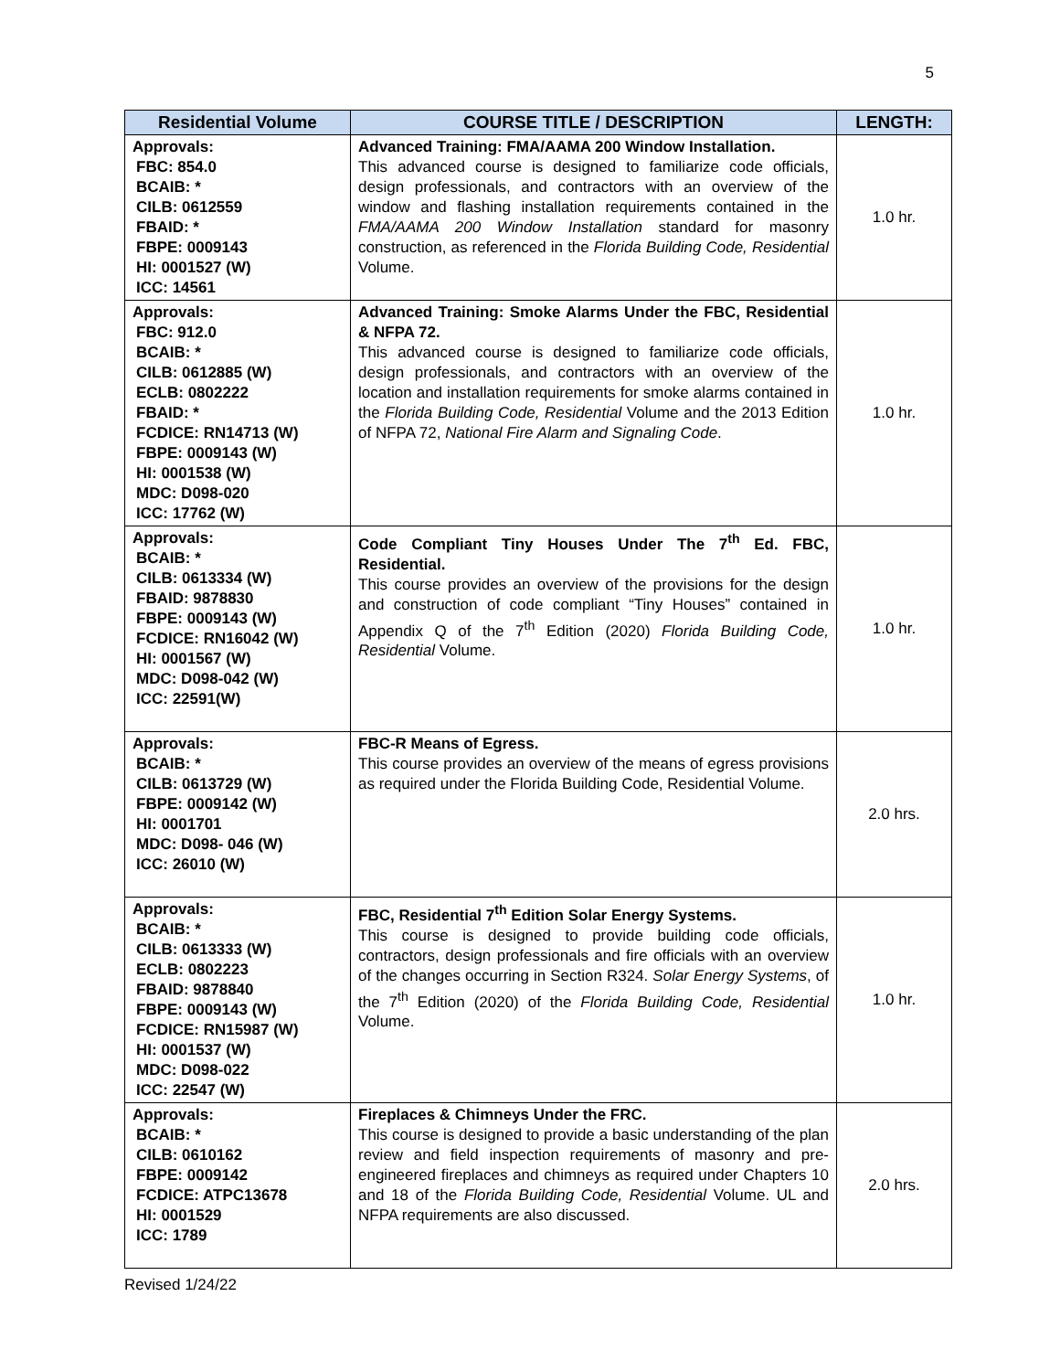5
| Residential Volume | COURSE TITLE / DESCRIPTION | LENGTH: |
| --- | --- | --- |
| Approvals: FBC: 854.0 BCAIB: * CILB: 0612559 FBAID: * FBPE: 0009143 HI: 0001527 (W) ICC: 14561 | Advanced Training: FMA/AAMA 200 Window Installation. This advanced course is designed to familiarize code officials, design professionals, and contractors with an overview of the window and flashing installation requirements contained in the FMA/AAMA 200 Window Installation standard for masonry construction, as referenced in the Florida Building Code, Residential Volume. | 1.0 hr. |
| Approvals: FBC: 912.0 BCAIB: * CILB: 0612885 (W) ECLB: 0802222 FBAID: * FCDICE: RN14713 (W) FBPE: 0009143 (W) HI: 0001538 (W) MDC: D098-020 ICC: 17762 (W) | Advanced Training: Smoke Alarms Under the FBC, Residential & NFPA 72. This advanced course is designed to familiarize code officials, design professionals, and contractors with an overview of the location and installation requirements for smoke alarms contained in the Florida Building Code, Residential Volume and the 2013 Edition of NFPA 72, National Fire Alarm and Signaling Code . | 1.0 hr. |
| Approvals: BCAIB: * CILB: 0613334 (W) FBAID: 9878830 FBPE: 0009143 (W) FCDICE: RN16042 (W) HI: 0001567 (W) MDC: D098-042 (W) ICC: 22591(W) | Code Compliant Tiny Houses Under The 7<sup>th</sup> Ed. FBC, Residential. This course provides an overview of the provisions for the design and construction of code compliant “Tiny Houses” contained in Appendix Q of the 7<sup>th</sup> Edition (2020) Florida Building Code, Residential Volume. | 1.0 hr. |
| Approvals: BCAIB: * CILB: 0613729 (W) FBPE: 0009142 (W) HI: 0001701 MDC: D098- 046 (W) ICC: 26010 (W) | FBC-R Means of Egress. This course provides an overview of the means of egress provisions as required under the Florida Building Code, Residential Volume. | 2.0 hrs. |
| Approvals: BCAIB: * CILB: 0613333 (W) ECLB: 0802223 FBAID: 9878840 FBPE: 0009143 (W) FCDICE: RN15987 (W) HI: 0001537 (W) MDC: D098-022 ICC: 22547 (W) | FBC, Residential 7<sup>th</sup> Edition Solar Energy Systems. This course is designed to provide building code officials, contractors, design professionals and fire officials with an overview of the changes occurring in Section R324. Solar Energy Systems , of the 7<sup>th</sup> Edition (2020) of the Florida Building Code, Residential Volume. | 1.0 hr. |
| Approvals: BCAIB: * CILB: 0610162 FBPE: 0009142 FCDICE: ATPC13678 HI: 0001529 ICC: 1789 | Fireplaces & Chimneys Under the FRC. This course is designed to provide a basic understanding of the plan review and field inspection requirements of masonry and pre-engineered fireplaces and chimneys as required under Chapters 10 and 18 of the Florida Building Code, Residential Volume. UL and NFPA requirements are also discussed. | 2.0 hrs. |
Revised 1/24/22